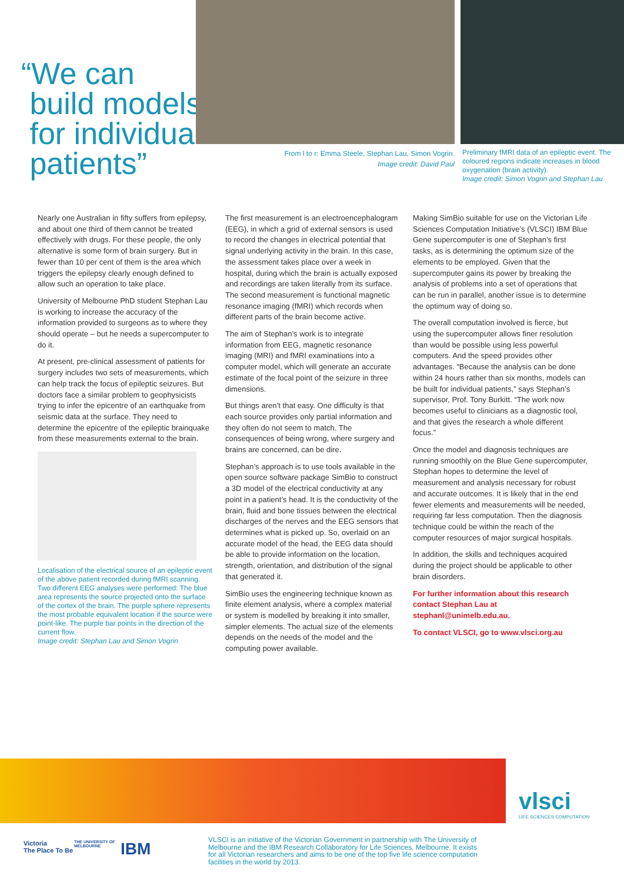“We can
build models
for individual
patients”
From l to r: Emma Steele, Stephan Lau, Simon Vogrin.
Image credit: David Paul
Preliminary fMRI data of an epileptic event. The coloured regions indicate increases in blood oxygenation (brain activity).
Image credit: Simon Vogrin and Stephan Lau
Nearly one Australian in fifty suffers from epilepsy, and about one third of them cannot be treated effectively with drugs. For these people, the only alternative is some form of brain surgery. But in fewer than 10 per cent of them is the area which triggers the epilepsy clearly enough defined to allow such an operation to take place.
University of Melbourne PhD student Stephan Lau is working to increase the accuracy of the information provided to surgeons as to where they should operate – but he needs a supercomputer to do it.
At present, pre-clinical assessment of patients for surgery includes two sets of measurements, which can help track the focus of epileptic seizures. But doctors face a similar problem to geophysicists trying to infer the epicentre of an earthquake from seismic data at the surface. They need to determine the epicentre of the epileptic brainquake from these measurements external to the brain.
Localisation of the electrical source of an epileptic event of the above patient recorded during fMRI scanning. Two different EEG analyses were performed: The blue area represents the source projected onto the surface of the cortex of the brain. The purple sphere represents the most probable equivalent location if the source were point-like. The purple bar points in the direction of the current flow.
Image credit: Stephan Lau and Simon Vogrin
The first measurement is an electroencephalogram (EEG), in which a grid of external sensors is used to record the changes in electrical potential that signal underlying activity in the brain. In this case, the assessment takes place over a week in hospital, during which the brain is actually exposed and recordings are taken literally from its surface. The second measurement is functional magnetic resonance imaging (fMRI) which records when different parts of the brain become active.
The aim of Stephan’s work is to integrate information from EEG, magnetic resonance imaging (MRI) and fMRI examinations into a computer model, which will generate an accurate estimate of the focal point of the seizure in three dimensions.
But things aren’t that easy. One difficulty is that each source provides only partial information and they often do not seem to match. The consequences of being wrong, where surgery and brains are concerned, can be dire.
Stephan’s approach is to use tools available in the open source software package SimBio to construct a 3D model of the electrical conductivity at any point in a patient’s head. It is the conductivity of the brain, fluid and bone tissues between the electrical discharges of the nerves and the EEG sensors that determines what is picked up. So, overlaid on an accurate model of the head, the EEG data should be able to provide information on the location, strength, orientation, and distribution of the signal that generated it.
SimBio uses the engineering technique known as finite element analysis, where a complex material or system is modelled by breaking it into smaller, simpler elements. The actual size of the elements depends on the needs of the model and the computing power available.
Making SimBio suitable for use on the Victorian Life Sciences Computation Initiative’s (VLSCI) IBM Blue Gene supercomputer is one of Stephan’s first tasks, as is determining the optimum size of the elements to be employed. Given that the supercomputer gains its power by breaking the analysis of problems into a set of operations that can be run in parallel, another issue is to determine the optimum way of doing so.
The overall computation involved is fierce, but using the supercomputer allows finer resolution than would be possible using less powerful computers. And the speed provides other advantages. “Because the analysis can be done within 24 hours rather than six months, models can be built for individual patients,” says Stephan’s supervisor, Prof. Tony Burkitt. “The work now becomes useful to clinicians as a diagnostic tool, and that gives the research a whole different focus.”
Once the model and diagnosis techniques are running smoothly on the Blue Gene supercomputer, Stephan hopes to determine the level of measurement and analysis necessary for robust and accurate outcomes. It is likely that in the end fewer elements and measurements will be needed, requiring far less computation. Then the diagnosis technique could be within the reach of the computer resources of major surgical hospitals.
In addition, the skills and techniques acquired during the project should be applicable to other brain disorders.
For further information about this research contact Stephan Lau at stephanl@unimelb.edu.au.
To contact VLSCI, go to www.vlsci.org.au
vlsci
LIFE SCIENCES COMPUTATION
Victoria
The Place To Be
THE UNIVERSITY OF
MELBOURNE
IBM
VLSCI is an initiative of the Victorian Government in partnership with The University of Melbourne and the IBM Research Collaboratory for Life Sciences, Melbourne. It exists for all Victorian researchers and aims to be one of the top five life science computation facilities in the world by 2013.